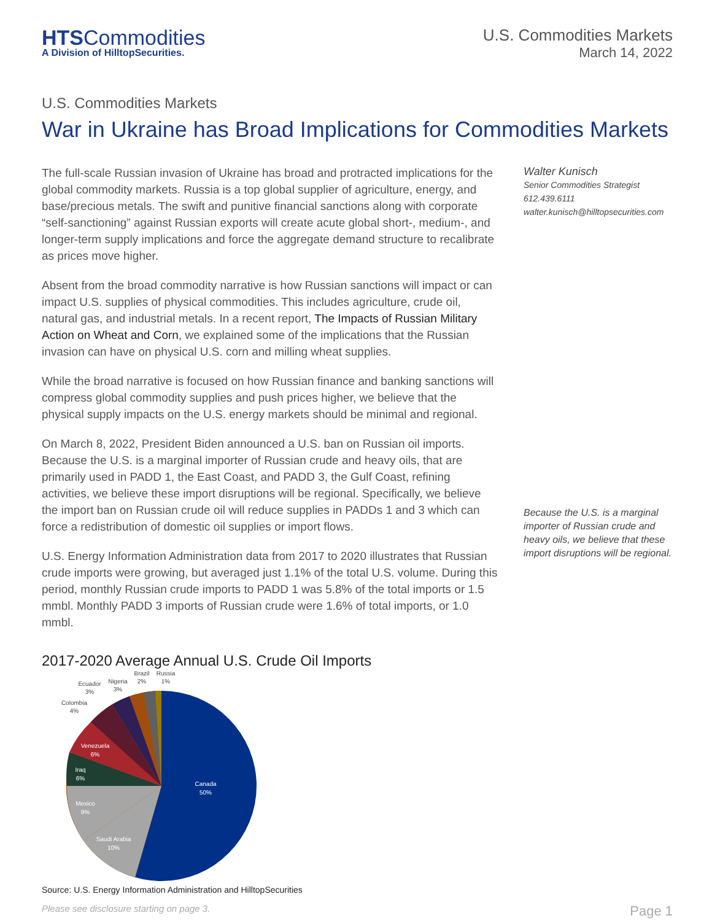HTSCommodities
A Division of HilltopSecurities.
U.S. Commodities Markets
March 14, 2022
U.S. Commodities Markets
War in Ukraine has Broad Implications for Commodities Markets
The full-scale Russian invasion of Ukraine has broad and protracted implications for the global commodity markets. Russia is a top global supplier of agriculture, energy, and base/precious metals. The swift and punitive financial sanctions along with corporate “self-sanctioning” against Russian exports will create acute global short-, medium-, and longer-term supply implications and force the aggregate demand structure to recalibrate as prices move higher.
Absent from the broad commodity narrative is how Russian sanctions will impact or can impact U.S. supplies of physical commodities. This includes agriculture, crude oil, natural gas, and industrial metals. In a recent report, The Impacts of Russian Military Action on Wheat and Corn, we explained some of the implications that the Russian invasion can have on physical U.S. corn and milling wheat supplies.
While the broad narrative is focused on how Russian finance and banking sanctions will compress global commodity supplies and push prices higher, we believe that the physical supply impacts on the U.S. energy markets should be minimal and regional.
On March 8, 2022, President Biden announced a U.S. ban on Russian oil imports. Because the U.S. is a marginal importer of Russian crude and heavy oils, that are primarily used in PADD 1, the East Coast, and PADD 3, the Gulf Coast, refining activities, we believe these import disruptions will be regional. Specifically, we believe the import ban on Russian crude oil will reduce supplies in PADDs 1 and 3 which can force a redistribution of domestic oil supplies or import flows.
U.S. Energy Information Administration data from 2017 to 2020 illustrates that Russian crude imports were growing, but averaged just 1.1% of the total U.S. volume. During this period, monthly Russian crude imports to PADD 1 was 5.8% of the total imports or 1.5 mmbl. Monthly PADD 3 imports of Russian crude were 1.6% of total imports, or 1.0 mmbl.
Walter Kunisch
Senior Commodities Strategist
612.439.6111
walter.kunisch@hilltopsecurities.com
Because the U.S. is a marginal importer of Russian crude and heavy oils, we believe that these import disruptions will be regional.
2017-2020 Average Annual U.S. Crude Oil Imports
Canada
50%
Saudi Arabia
10%
Mexico
9%
Iraq
6%
Venezuela
6%
Colombia
4%
Ecuador
3%
Nigeria
3%
Brazil
2%
Russia
1%
Source: U.S. Energy Information Administration and HilltopSecurities
Please see disclosure starting on page 3. Page 1